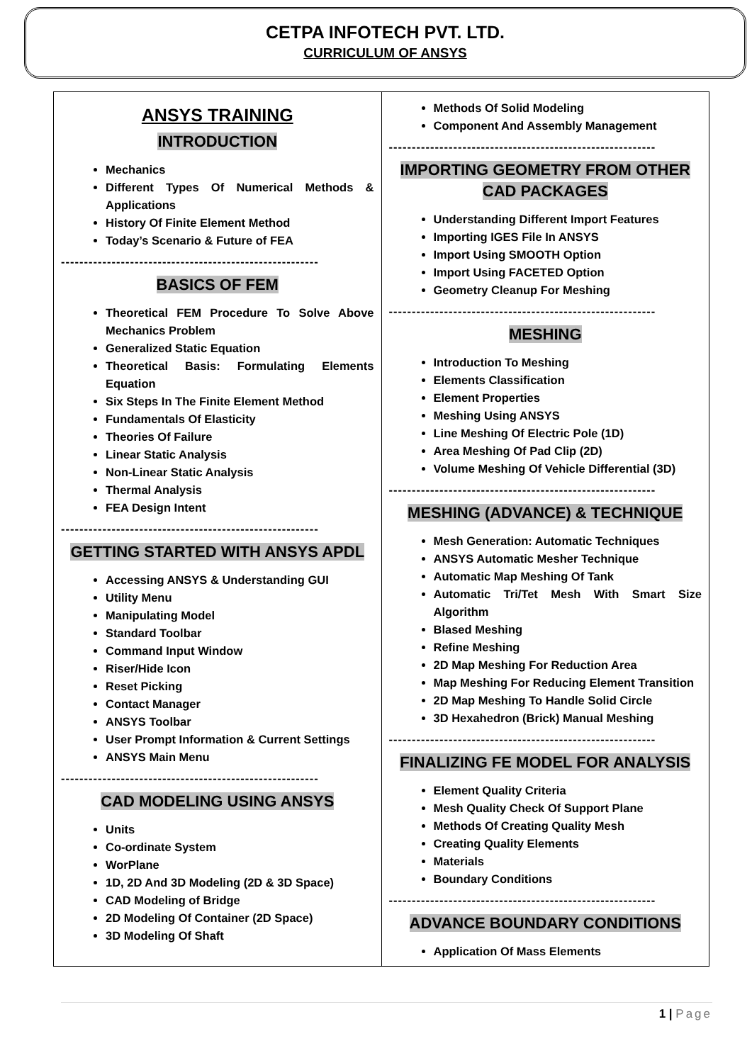CETPA INFOTECH PVT. LTD.
CURRICULUM OF ANSYS
| ANSYS TRAINING INTRODUCTION Mechanics Different Types Of Numerical Methods & Applications History Of Finite Element Method Today’s Scenario & Future of FEA -------------------------------------------------------- BASICS OF FEM Theoretical FEM Procedure To Solve Above Mechanics Problem Generalized Static Equation Theoretical Basis: Formulating Elements Equation Six Steps In The Finite Element Method Fundamentals Of Elasticity Theories Of Failure Linear Static Analysis Non-Linear Static Analysis Thermal Analysis FEA Design Intent -------------------------------------------------------- GETTING STARTED WITH ANSYS APDL Accessing ANSYS & Understanding GUI Utility Menu Manipulating Model Standard Toolbar Command Input Window Riser/Hide Icon Reset Picking Contact Manager ANSYS Toolbar User Prompt Information & Current Settings ANSYS Main Menu -------------------------------------------------------- CAD MODELING USING ANSYS Units Co-ordinate System WorPlane 1D, 2D And 3D Modeling (2D & 3D Space) CAD Modeling of Bridge 2D Modeling Of Container (2D Space) 3D Modeling Of Shaft | Methods Of Solid Modeling Component And Assembly Management ---------------------------------------------------------- IMPORTING GEOMETRY FROM OTHER CAD PACKAGES Understanding Different Import Features Importing IGES File In ANSYS Import Using SMOOTH Option Import Using FACETED Option Geometry Cleanup For Meshing ---------------------------------------------------------- MESHING Introduction To Meshing Elements Classification Element Properties Meshing Using ANSYS Line Meshing Of Electric Pole (1D) Area Meshing Of Pad Clip (2D) Volume Meshing Of Vehicle Differential (3D) ---------------------------------------------------------- MESHING (ADVANCE) & TECHNIQUE Mesh Generation: Automatic Techniques ANSYS Automatic Mesher Technique Automatic Map Meshing Of Tank Automatic Tri/Tet Mesh With Smart Size Algorithm Blased Meshing Refine Meshing 2D Map Meshing For Reduction Area Map Meshing For Reducing Element Transition 2D Map Meshing To Handle Solid Circle 3D Hexahedron (Brick) Manual Meshing ---------------------------------------------------------- FINALIZING FE MODEL FOR ANALYSIS Element Quality Criteria Mesh Quality Check Of Support Plane Methods Of Creating Quality Mesh Creating Quality Elements Materials Boundary Conditions ---------------------------------------------------------- ADVANCE BOUNDARY CONDITIONS Application Of Mass Elements |
1 | Page